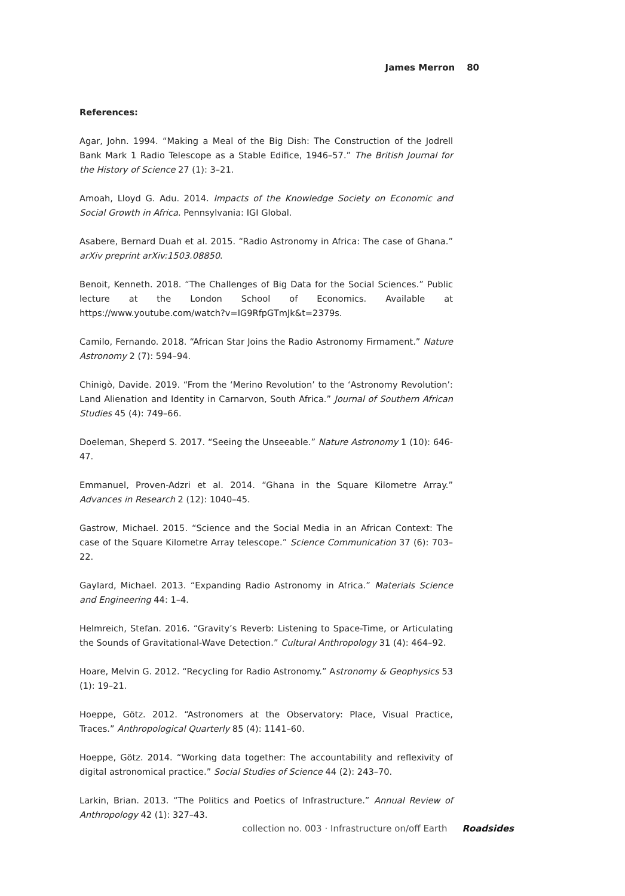James Merron 80
References:
Agar, John. 1994. “Making a Meal of the Big Dish: The Construction of the Jodrell Bank Mark 1 Radio Telescope as a Stable Edifice, 1946–57.” The British Journal for the History of Science 27 (1): 3–21.
Amoah, Lloyd G. Adu. 2014. Impacts of the Knowledge Society on Economic and Social Growth in Africa. Pennsylvania: IGI Global.
Asabere, Bernard Duah et al. 2015. “Radio Astronomy in Africa: The case of Ghana.” arXiv preprint arXiv:1503.08850.
Benoit, Kenneth. 2018. “The Challenges of Big Data for the Social Sciences.” Public lecture at the London School of Economics. Available at https://www.youtube.com/watch?v=IG9RfpGTmJk&t=2379s.
Camilo, Fernando. 2018. “African Star Joins the Radio Astronomy Firmament.” Nature Astronomy 2 (7): 594–94.
Chinigò, Davide. 2019. “From the ‘Merino Revolution’ to the ‘Astronomy Revolution’: Land Alienation and Identity in Carnarvon, South Africa.” Journal of Southern African Studies 45 (4): 749–66.
Doeleman, Sheperd S. 2017. “Seeing the Unseeable.” Nature Astronomy 1 (10): 646-47.
Emmanuel, Proven-Adzri et al. 2014. “Ghana in the Square Kilometre Array.” Advances in Research 2 (12): 1040–45.
Gastrow, Michael. 2015. “Science and the Social Media in an African Context: The case of the Square Kilometre Array telescope.” Science Communication 37 (6): 703–22.
Gaylard, Michael. 2013. “Expanding Radio Astronomy in Africa.” Materials Science and Engineering 44: 1–4.
Helmreich, Stefan. 2016. “Gravity’s Reverb: Listening to Space-Time, or Articulating the Sounds of Gravitational-Wave Detection.” Cultural Anthropology 31 (4): 464–92.
Hoare, Melvin G. 2012. “Recycling for Radio Astronomy.” Astronomy & Geophysics 53 (1): 19–21.
Hoeppe, Götz. 2012. “Astronomers at the Observatory: Place, Visual Practice, Traces.” Anthropological Quarterly 85 (4): 1141–60.
Hoeppe, Götz. 2014. “Working data together: The accountability and reflexivity of digital astronomical practice.” Social Studies of Science 44 (2): 243–70.
Larkin, Brian. 2013. “The Politics and Poetics of Infrastructure.” Annual Review of Anthropology 42 (1): 327–43.
collection no. 003 · Infrastructure on/off Earth Roadsides